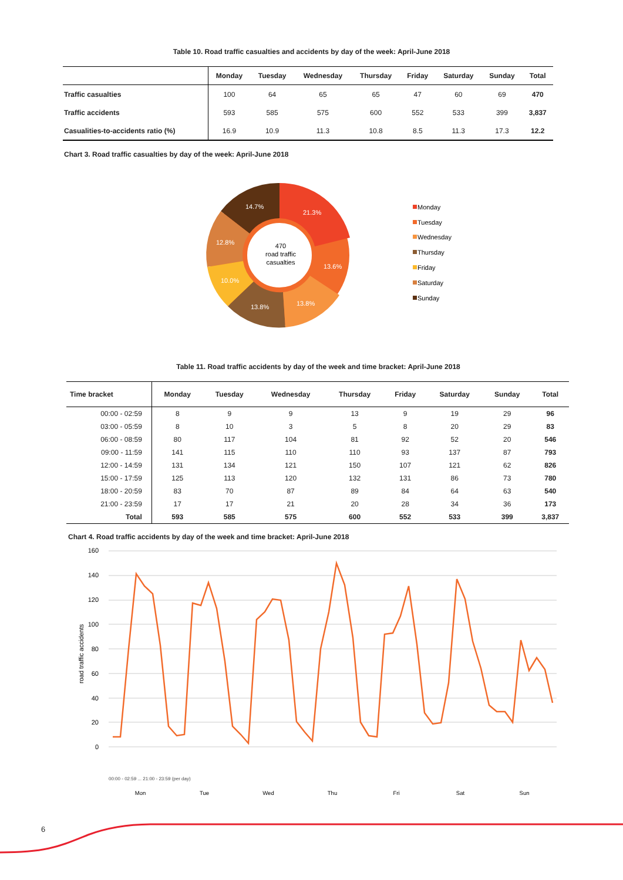Table 10. Road traffic casualties and accidents by day of the week: April-June 2018
| | Monday | Tuesday | Wednesday | Thursday | Friday | Saturday | Sunday | Total |
| --- | --- | --- | --- | --- | --- | --- | --- | --- |
| Traffic casualties | 100 | 64 | 65 | 65 | 47 | 60 | 69 | 470 |
| Traffic accidents | 593 | 585 | 575 | 600 | 552 | 533 | 399 | 3,837 |
| Casualities-to-accidents ratio (%) | 16.9 | 10.9 | 11.3 | 10.8 | 8.5 | 11.3 | 17.3 | 12.2 |
Chart 3. Road traffic casualties by day of the week: April-June 2018
21.3%
13.6%
13.8%
13.8%
10.0%
12.8%
14.7%
470
road traffic
casualties
Monday
Tuesday
Wednesday
Thursday
Friday
Saturday
Sunday
Table 11. Road traffic accidents by day of the week and time bracket: April-June 2018
| Time bracket | Monday | Tuesday | Wednesday | Thursday | Friday | Saturday | Sunday | Total |
| --- | --- | --- | --- | --- | --- | --- | --- | --- |
| 00:00 - 02:59 | 8 | 9 | 9 | 13 | 9 | 19 | 29 | 96 |
| 03:00 - 05:59 | 8 | 10 | 3 | 5 | 8 | 20 | 29 | 83 |
| 06:00 - 08:59 | 80 | 117 | 104 | 81 | 92 | 52 | 20 | 546 |
| 09:00 - 11:59 | 141 | 115 | 110 | 110 | 93 | 137 | 87 | 793 |
| 12:00 - 14:59 | 131 | 134 | 121 | 150 | 107 | 121 | 62 | 826 |
| 15:00 - 17:59 | 125 | 113 | 120 | 132 | 131 | 86 | 73 | 780 |
| 18:00 - 20:59 | 83 | 70 | 87 | 89 | 84 | 64 | 63 | 540 |
| 21:00 - 23:59 | 17 | 17 | 21 | 20 | 28 | 34 | 36 | 173 |
| Total | 593 | 585 | 575 | 600 | 552 | 533 | 399 | 3,837 |
Chart 4. Road traffic accidents by day of the week and time bracket: April-June 2018
160
140
120
100
80
60
40
20
0
road traffic accidents
Mon
Tue
Wed
Thu
Fri
Sat
Sun
00:00 - 02:59 ... 21:00 - 23:59 (per day)
6